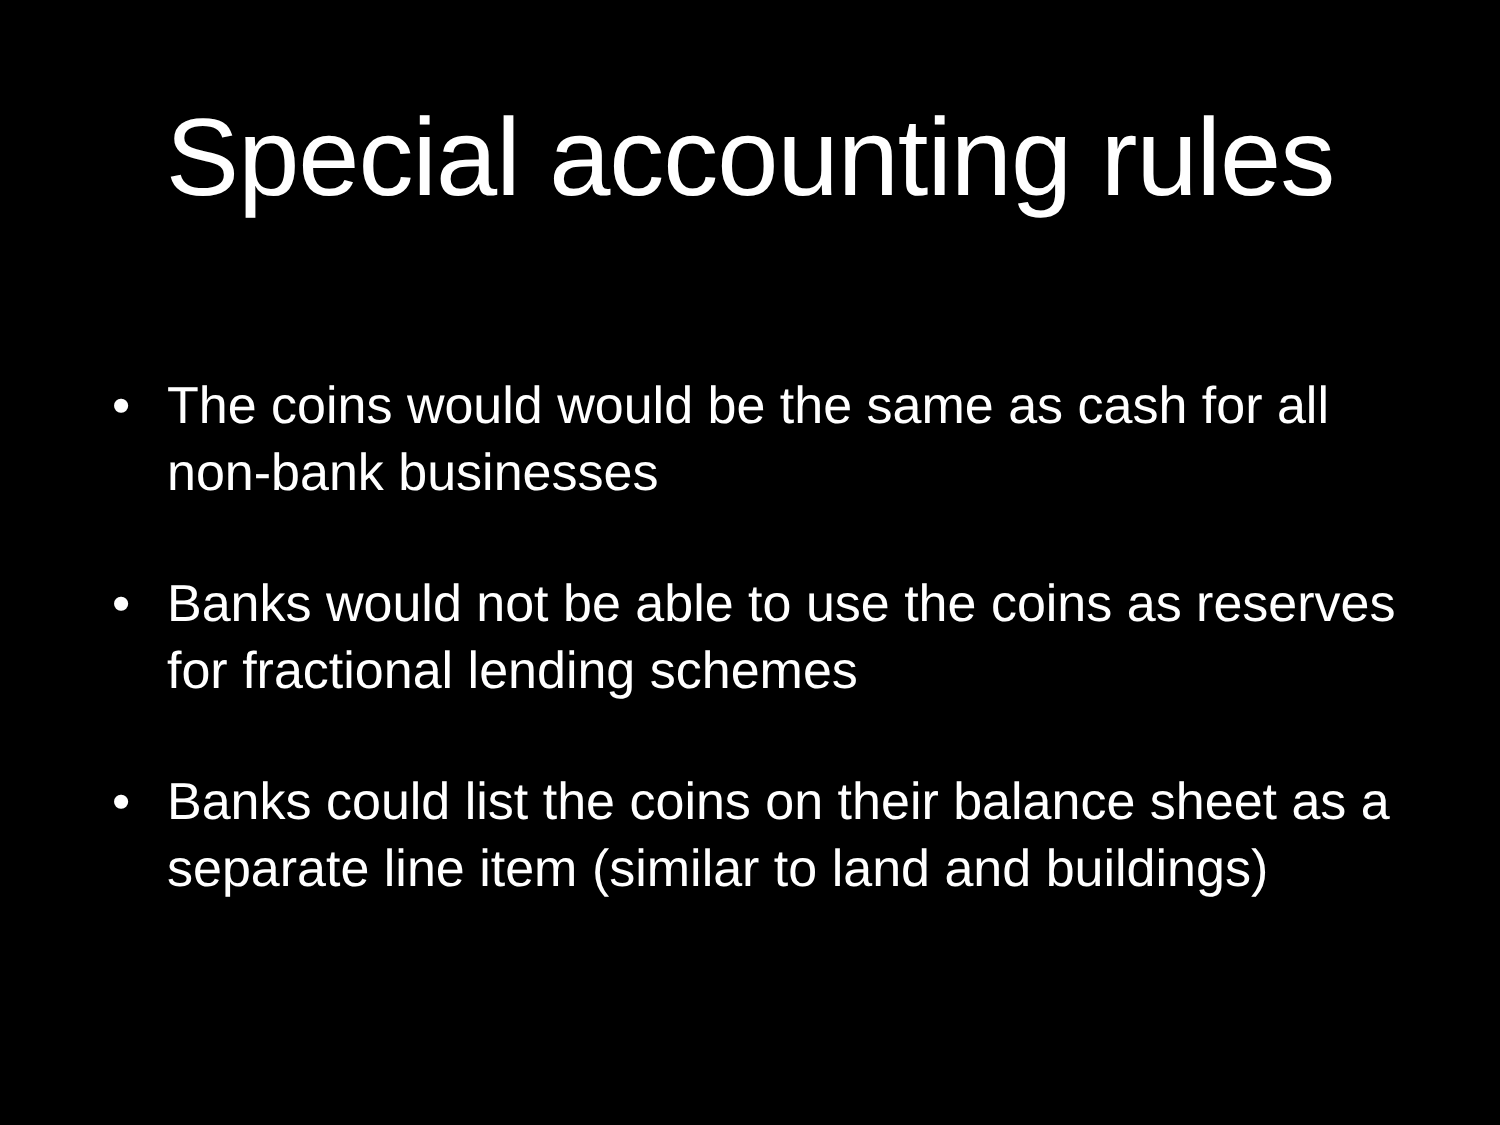Special accounting rules
• The coins would would be the same as cash for all non-bank businesses
• Banks would not be able to use the coins as reserves for fractional lending schemes
• Banks could list the coins on their balance sheet as a separate line item (similar to land and buildings)